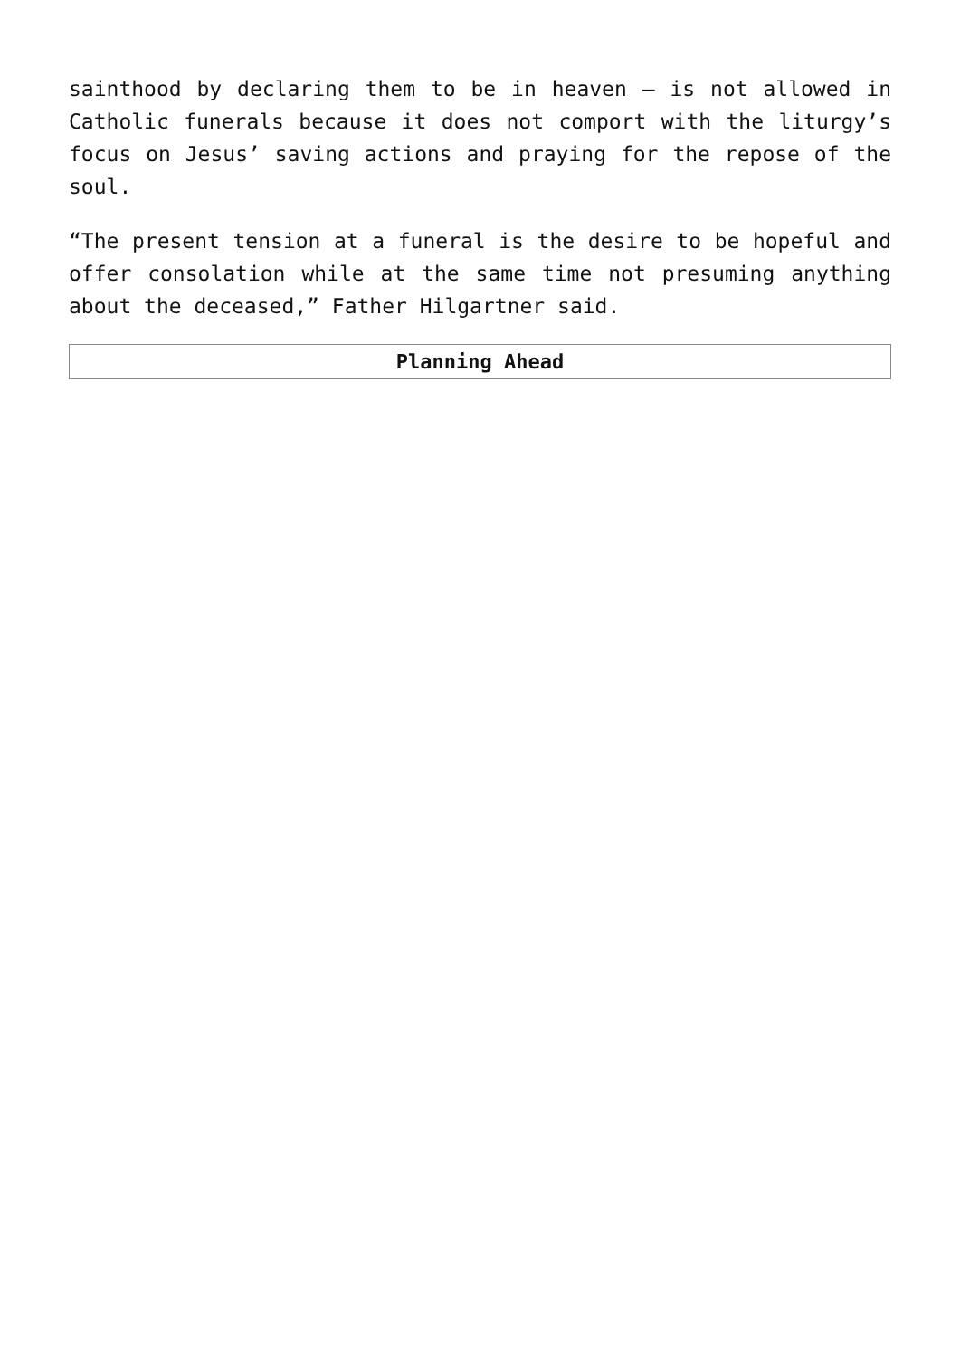sainthood by declaring them to be in heaven – is not allowed in Catholic funerals because it does not comport with the liturgy’s focus on Jesus’ saving actions and praying for the repose of the soul.
“The present tension at a funeral is the desire to be hopeful and offer consolation while at the same time not presuming anything about the deceased,” Father Hilgartner said.
| Planning Ahead |
| --- |